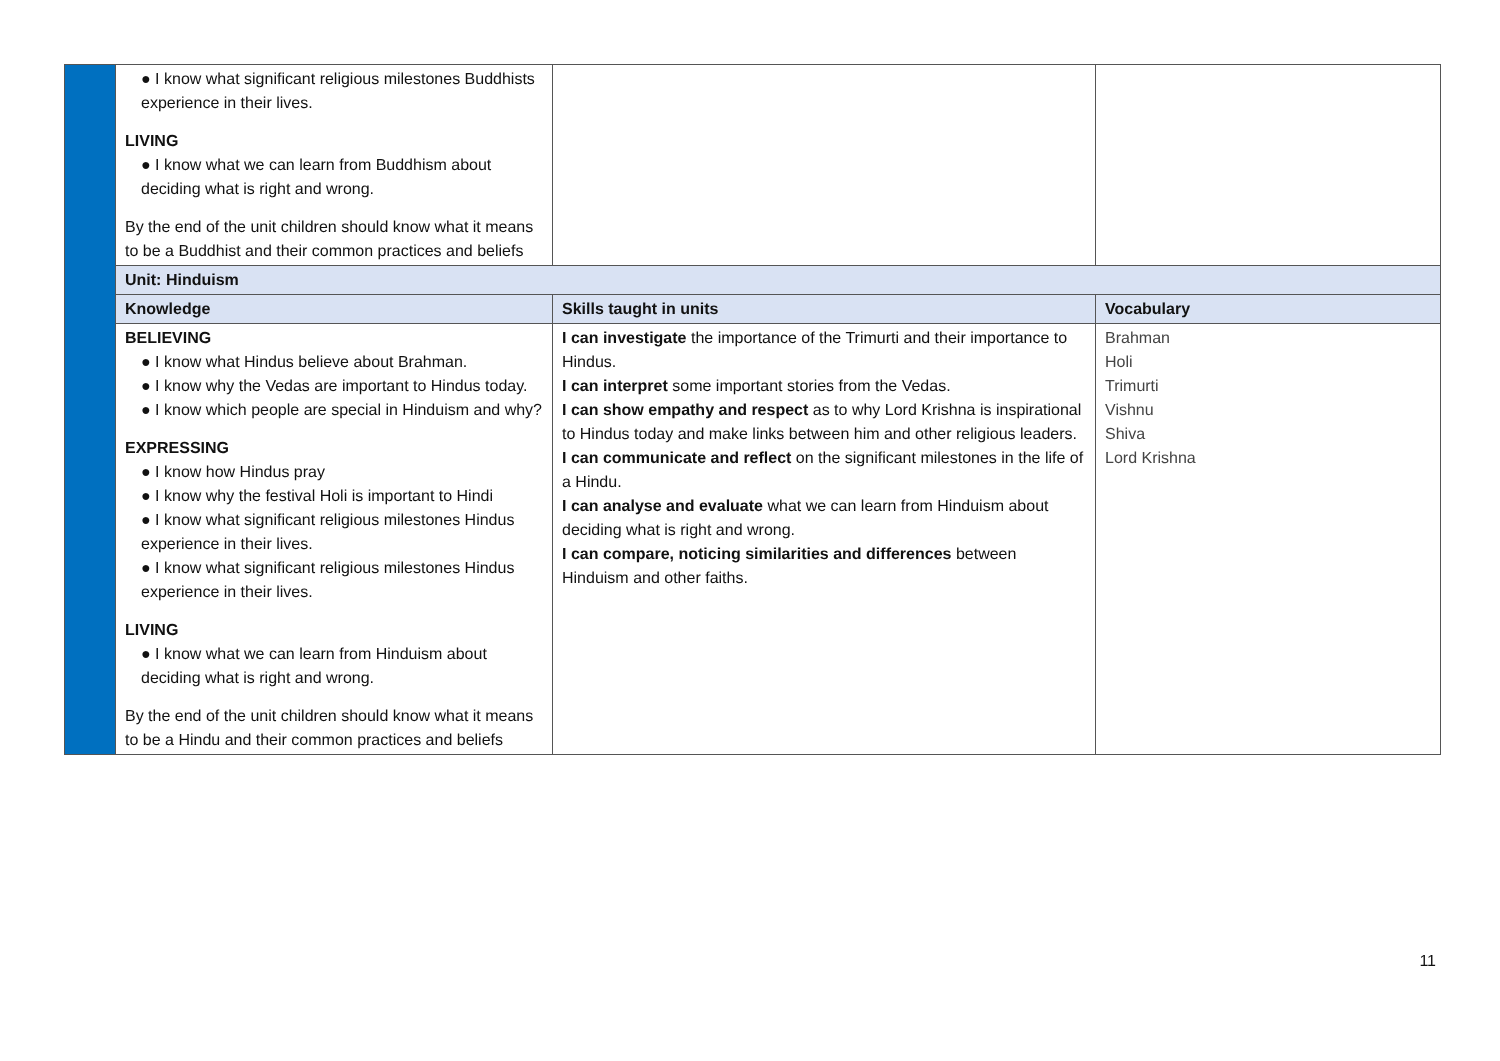| | ● I know what significant religious milestones Buddhists experience in their lives. LIVING ● I know what we can learn from Buddhism about deciding what is right and wrong. By the end of the unit children should know what it means to be a Buddhist and their common practices and beliefs | | |
| | Unit: Hinduism | | |
| | Knowledge | Skills taught in units | Vocabulary |
| | BELIEVING ● I know what Hindus believe about Brahman. ● I know why the Vedas are important to Hindus today. ● I know which people are special in Hinduism and why? EXPRESSING ● I know how Hindus pray ● I know why the festival Holi is important to Hindi ● I know what significant religious milestones Hindus experience in their lives. ● I know what significant religious milestones Hindus experience in their lives. LIVING ● I know what we can learn from Hinduism about deciding what is right and wrong. By the end of the unit children should know what it means to be a Hindu and their common practices and beliefs | I can investigate the importance of the Trimurti and their importance to Hindus. I can interpret some important stories from the Vedas. I can show empathy and respect as to why Lord Krishna is inspirational to Hindus today and make links between him and other religious leaders. I can communicate and reflect on the significant milestones in the life of a Hindu. I can analyse and evaluate what we can learn from Hinduism about deciding what is right and wrong. I can compare, noticing similarities and differences between Hinduism and other faiths. | Brahman Holi Trimurti Vishnu Shiva Lord Krishna |
11